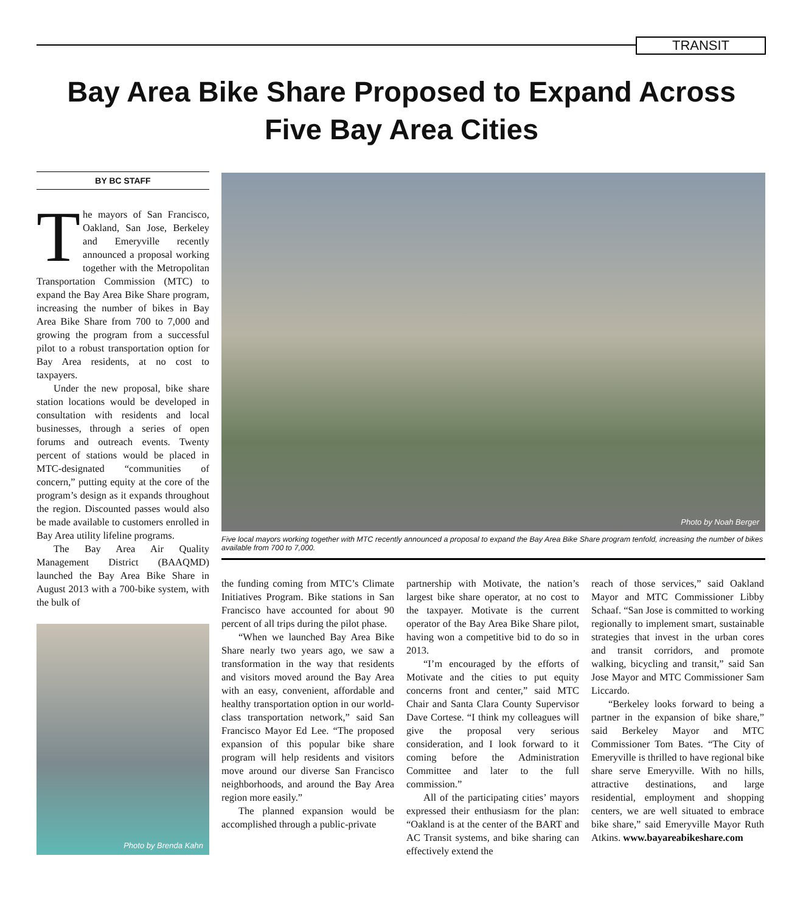TRANSIT
Bay Area Bike Share Proposed to Expand Across Five Bay Area Cities
BY BC STAFF
The mayors of San Francisco, Oakland, San Jose, Berkeley and Emeryville recently announced a proposal working together with the Metropolitan Transportation Commission (MTC) to expand the Bay Area Bike Share program, increasing the number of bikes in Bay Area Bike Share from 700 to 7,000 and growing the program from a successful pilot to a robust transportation option for Bay Area residents, at no cost to taxpayers.
Under the new proposal, bike share station locations would be developed in consultation with residents and local businesses, through a series of open forums and outreach events. Twenty percent of stations would be placed in MTC-designated “communities of concern,” putting equity at the core of the program’s design as it expands throughout the region. Discounted passes would also be made available to customers enrolled in Bay Area utility lifeline programs.
The Bay Area Air Quality Management District (BAAQMD) launched the Bay Area Bike Share in August 2013 with a 700-bike system, with the bulk of
Photo by Brenda Kahn
Photo by Noah Berger
Five local mayors working together with MTC recently announced a proposal to expand the Bay Area Bike Share program tenfold, increasing the number of bikes available from 700 to 7,000.
the funding coming from MTC’s Climate Initiatives Program. Bike stations in San Francisco have accounted for about 90 percent of all trips during the pilot phase.
“When we launched Bay Area Bike Share nearly two years ago, we saw a transformation in the way that residents and visitors moved around the Bay Area with an easy, convenient, affordable and healthy transportation option in our world-class transportation network,” said San Francisco Mayor Ed Lee. “The proposed expansion of this popular bike share program will help residents and visitors move around our diverse San Francisco neighborhoods, and around the Bay Area region more easily.”
The planned expansion would be accomplished through a public-private
partnership with Motivate, the nation’s largest bike share operator, at no cost to the taxpayer. Motivate is the current operator of the Bay Area Bike Share pilot, having won a competitive bid to do so in 2013.
“I’m encouraged by the efforts of Motivate and the cities to put equity concerns front and center,” said MTC Chair and Santa Clara County Supervisor Dave Cortese. “I think my colleagues will give the proposal very serious consideration, and I look forward to it coming before the Administration Committee and later to the full commission.”
All of the participating cities’ mayors expressed their enthusiasm for the plan: “Oakland is at the center of the BART and AC Transit systems, and bike sharing can effectively extend the
reach of those services,” said Oakland Mayor and MTC Commissioner Libby Schaaf. “San Jose is committed to working regionally to implement smart, sustainable strategies that invest in the urban cores and transit corridors, and promote walking, bicycling and transit,” said San Jose Mayor and MTC Commissioner Sam Liccardo.
“Berkeley looks forward to being a partner in the expansion of bike share,” said Berkeley Mayor and MTC Commissioner Tom Bates. “The City of Emeryville is thrilled to have regional bike share serve Emeryville. With no hills, attractive destinations, and large residential, employment and shopping centers, we are well situated to embrace bike share,” said Emeryville Mayor Ruth Atkins. www.bayareabikeshare.com